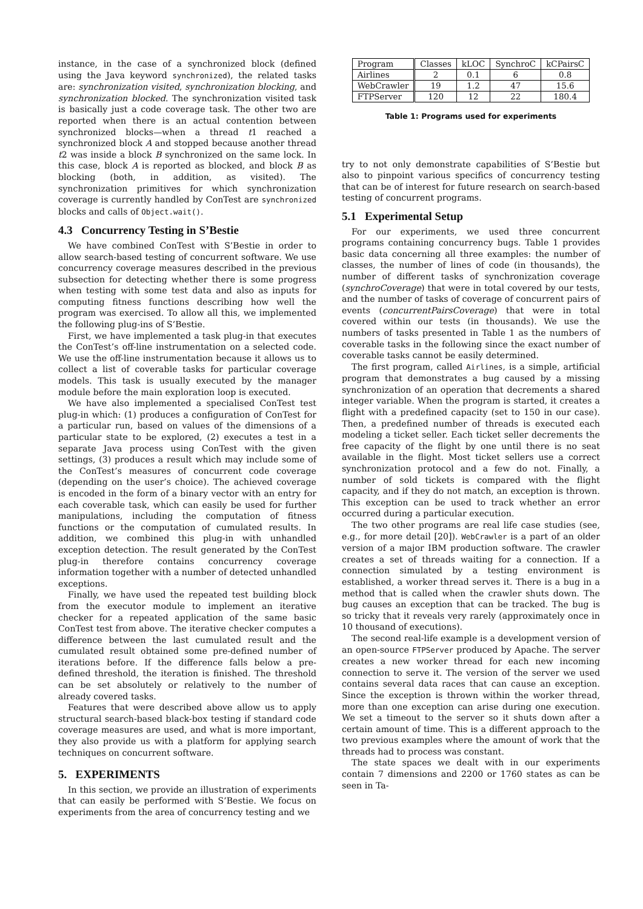instance, in the case of a synchronized block (defined using the Java keyword synchronized), the related tasks are: synchronization visited, synchronization blocking, and synchronization blocked. The synchronization visited task is basically just a code coverage task. The other two are reported when there is an actual contention between synchronized blocks—when a thread t1 reached a synchronized block A and stopped because another thread t2 was inside a block B synchronized on the same lock. In this case, block A is reported as blocked, and block B as blocking (both, in addition, as visited). The synchronization primitives for which synchronization coverage is currently handled by ConTest are synchronized blocks and calls of Object.wait().
4.3 Concurrency Testing in S’Bestie
We have combined ConTest with S’Bestie in order to allow search-based testing of concurrent software. We use concurrency coverage measures described in the previous subsection for detecting whether there is some progress when testing with some test data and also as inputs for computing fitness functions describing how well the program was exercised. To allow all this, we implemented the following plug-ins of S’Bestie.
First, we have implemented a task plug-in that executes the ConTest’s off-line instrumentation on a selected code. We use the off-line instrumentation because it allows us to collect a list of coverable tasks for particular coverage models. This task is usually executed by the manager module before the main exploration loop is executed.
We have also implemented a specialised ConTest test plug-in which: (1) produces a configuration of ConTest for a particular run, based on values of the dimensions of a particular state to be explored, (2) executes a test in a separate Java process using ConTest with the given settings, (3) produces a result which may include some of the ConTest’s measures of concurrent code coverage (depending on the user’s choice). The achieved coverage is encoded in the form of a binary vector with an entry for each coverable task, which can easily be used for further manipulations, including the computation of fitness functions or the computation of cumulated results. In addition, we combined this plug-in with unhandled exception detection. The result generated by the ConTest plug-in therefore contains concurrency coverage information together with a number of detected unhandled exceptions.
Finally, we have used the repeated test building block from the executor module to implement an iterative checker for a repeated application of the same basic ConTest test from above. The iterative checker computes a difference between the last cumulated result and the cumulated result obtained some pre-defined number of iterations before. If the difference falls below a pre-defined threshold, the iteration is finished. The threshold can be set absolutely or relatively to the number of already covered tasks.
Features that were described above allow us to apply structural search-based black-box testing if standard code coverage measures are used, and what is more important, they also provide us with a platform for applying search techniques on concurrent software.
5. EXPERIMENTS
In this section, we provide an illustration of experiments that can easily be performed with S’Bestie. We focus on experiments from the area of concurrency testing and we
| Program | Classes | kLOC | SynchroC | kCPairsC |
| Airlines | 2 | 0.1 | 6 | 0.8 |
| WebCrawler | 19 | 1.2 | 47 | 15.6 |
| FTPServer | 120 | 12 | 22 | 180.4 |
Table 1: Programs used for experiments
try to not only demonstrate capabilities of S’Bestie but also to pinpoint various specifics of concurrency testing that can be of interest for future research on search-based testing of concurrent programs.
5.1 Experimental Setup
For our experiments, we used three concurrent programs containing concurrency bugs. Table 1 provides basic data concerning all three examples: the number of classes, the number of lines of code (in thousands), the number of different tasks of synchronization coverage (synchroCoverage) that were in total covered by our tests, and the number of tasks of coverage of concurrent pairs of events (concurrentPairsCoverage) that were in total covered within our tests (in thousands). We use the numbers of tasks presented in Table 1 as the numbers of coverable tasks in the following since the exact number of coverable tasks cannot be easily determined.
The first program, called Airlines, is a simple, artificial program that demonstrates a bug caused by a missing synchronization of an operation that decrements a shared integer variable. When the program is started, it creates a flight with a predefined capacity (set to 150 in our case). Then, a predefined number of threads is executed each modeling a ticket seller. Each ticket seller decrements the free capacity of the flight by one until there is no seat available in the flight. Most ticket sellers use a correct synchronization protocol and a few do not. Finally, a number of sold tickets is compared with the flight capacity, and if they do not match, an exception is thrown. This exception can be used to track whether an error occurred during a particular execution.
The two other programs are real life case studies (see, e.g., for more detail [20]). WebCrawler is a part of an older version of a major IBM production software. The crawler creates a set of threads waiting for a connection. If a connection simulated by a testing environment is established, a worker thread serves it. There is a bug in a method that is called when the crawler shuts down. The bug causes an exception that can be tracked. The bug is so tricky that it reveals very rarely (approximately once in 10 thousand of executions).
The second real-life example is a development version of an open-source FTPServer produced by Apache. The server creates a new worker thread for each new incoming connection to serve it. The version of the server we used contains several data races that can cause an exception. Since the exception is thrown within the worker thread, more than one exception can arise during one execution. We set a timeout to the server so it shuts down after a certain amount of time. This is a different approach to the two previous examples where the amount of work that the threads had to process was constant.
The state spaces we dealt with in our experiments contain 7 dimensions and 2200 or 1760 states as can be seen in Ta-